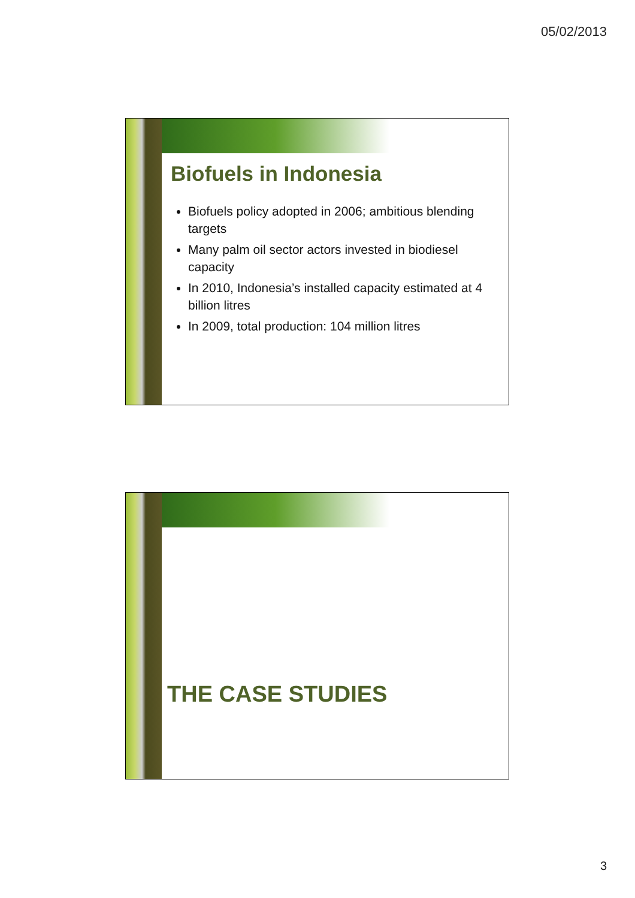05/02/2013
Biofuels in Indonesia
Biofuels policy adopted in 2006; ambitious blending targets
Many palm oil sector actors invested in biodiesel capacity
In 2010, Indonesia’s installed capacity estimated at 4 billion litres
In 2009, total production: 104 million litres
THE CASE STUDIES
3